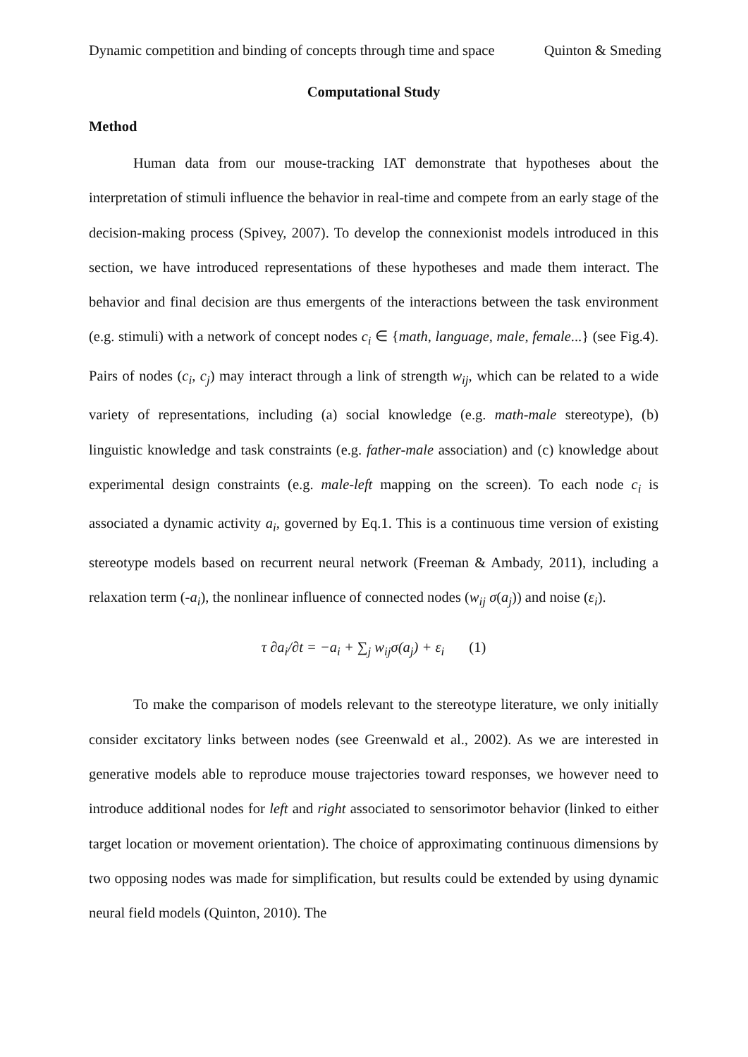Dynamic competition and binding of concepts through time and space Quinton & Smeding
Computational Study
Method
Human data from our mouse-tracking IAT demonstrate that hypotheses about the interpretation of stimuli influence the behavior in real-time and compete from an early stage of the decision-making process (Spivey, 2007). To develop the connexionist models introduced in this section, we have introduced representations of these hypotheses and made them interact. The behavior and final decision are thus emergents of the interactions between the task environment (e.g. stimuli) with a network of concept nodes c<sub>i</sub> ∈ {math, language, male, female...} (see Fig.4). Pairs of nodes (c<sub>i</sub>, c<sub>j</sub>) may interact through a link of strength w<sub>ij</sub>, which can be related to a wide variety of representations, including (a) social knowledge (e.g. math-male stereotype), (b) linguistic knowledge and task constraints (e.g. father-male association) and (c) knowledge about experimental design constraints (e.g. male-left mapping on the screen). To each node c<sub>i</sub> is associated a dynamic activity a<sub>i</sub>, governed by Eq.1. This is a continuous time version of existing stereotype models based on recurrent neural network (Freeman & Ambady, 2011), including a relaxation term (-a<sub>i</sub>), the nonlinear influence of connected nodes (w<sub>ij</sub> σ(a<sub>j</sub>)) and noise (ε<sub>i</sub>).
τ ∂a<sub>i</sub>/∂t = −a<sub>i</sub> + ∑<sub>j</sub> w<sub>ij</sub>σ(a<sub>j</sub>) + ε<sub>i</sub> (1)
To make the comparison of models relevant to the stereotype literature, we only initially consider excitatory links between nodes (see Greenwald et al., 2002). As we are interested in generative models able to reproduce mouse trajectories toward responses, we however need to introduce additional nodes for left and right associated to sensorimotor behavior (linked to either target location or movement orientation). The choice of approximating continuous dimensions by two opposing nodes was made for simplification, but results could be extended by using dynamic neural field models (Quinton, 2010). The